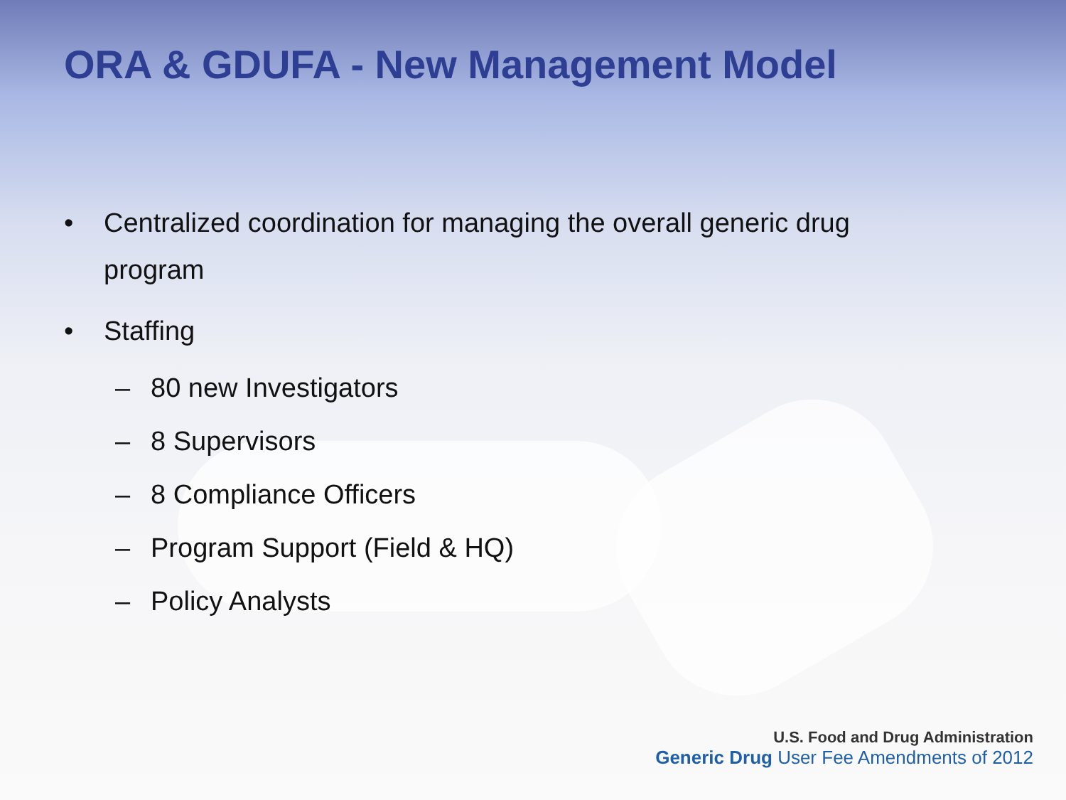ORA & GDUFA - New Management Model
• Centralized coordination for managing the overall generic drug
program
• Staffing
– 80 new Investigators
– 8 Supervisors
– 8 Compliance Officers
– Program Support (Field & HQ)
– Policy Analysts
U.S. Food and Drug Administration
Generic Drug User Fee Amendments of 2012